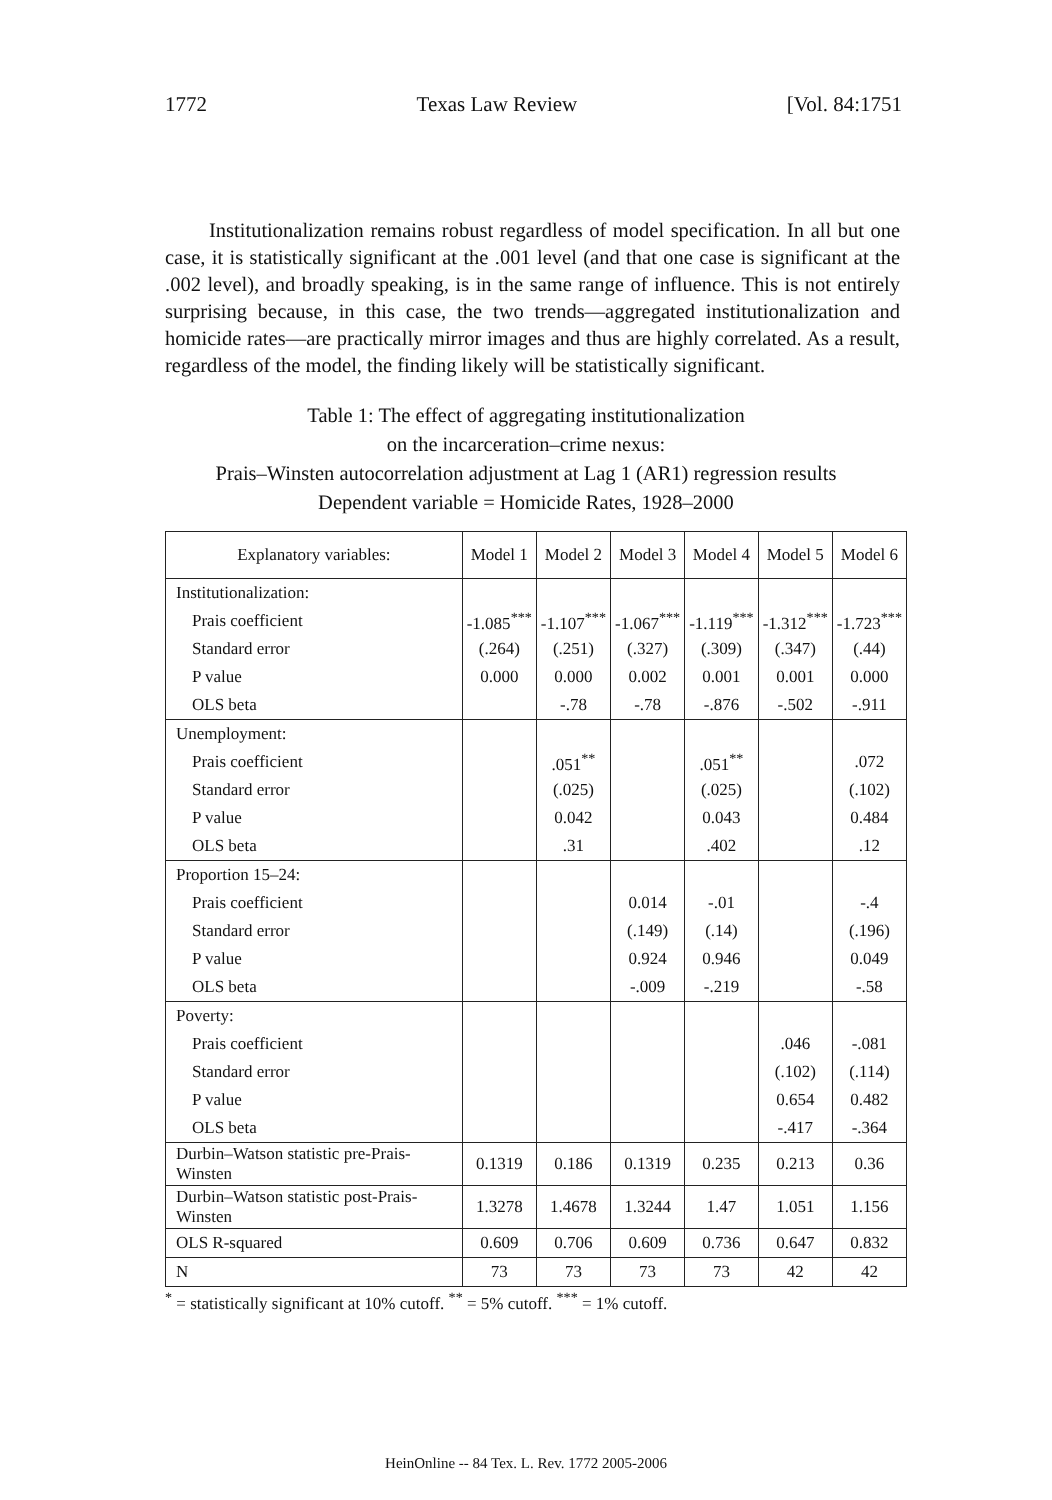1772 Texas Law Review [Vol. 84:1751
Institutionalization remains robust regardless of model specification. In all but one case, it is statistically significant at the .001 level (and that one case is significant at the .002 level), and broadly speaking, is in the same range of influence. This is not entirely surprising because, in this case, the two trends—aggregated institutionalization and homicide rates—are practically mirror images and thus are highly correlated. As a result, regardless of the model, the finding likely will be statistically significant.
Table 1: The effect of aggregating institutionalization
on the incarceration–crime nexus:
Prais–Winsten autocorrelation adjustment at Lag 1 (AR1) regression results
Dependent variable = Homicide Rates, 1928–2000
| Explanatory variables: | Model 1 | Model 2 | Model 3 | Model 4 | Model 5 | Model 6 |
| --- | --- | --- | --- | --- | --- | --- |
| Institutionalization: | | | | | | |
| Prais coefficient | -1.085<sup>***</sup> | -1.107<sup>***</sup> | -1.067<sup>***</sup> | -1.119<sup>***</sup> | -1.312<sup>***</sup> | -1.723<sup>***</sup> |
| Standard error | (.264) | (.251) | (.327) | (.309) | (.347) | (.44) |
| P value | 0.000 | 0.000 | 0.002 | 0.001 | 0.001 | 0.000 |
| OLS beta | | -.78 | -.78 | -.876 | -.502 | -.911 |
| Unemployment: | | | | | | |
| Prais coefficient | | .051<sup>**</sup> | | .051<sup>**</sup> | | .072 |
| Standard error | | (.025) | | (.025) | | (.102) |
| P value | | 0.042 | | 0.043 | | 0.484 |
| OLS beta | | .31 | | .402 | | .12 |
| Proportion 15–24: | | | | | | |
| Prais coefficient | | | 0.014 | -.01 | | -.4 |
| Standard error | | | (.149) | (.14) | | (.196) |
| P value | | | 0.924 | 0.946 | | 0.049 |
| OLS beta | | | -.009 | -.219 | | -.58 |
| Poverty: | | | | | | |
| Prais coefficient | | | | | .046 | -.081 |
| Standard error | | | | | (.102) | (.114) |
| P value | | | | | 0.654 | 0.482 |
| OLS beta | | | | | -.417 | -.364 |
| Durbin–Watson statistic pre-Prais-Winsten | 0.1319 | 0.186 | 0.1319 | 0.235 | 0.213 | 0.36 |
| Durbin–Watson statistic post-Prais-Winsten | 1.3278 | 1.4678 | 1.3244 | 1.47 | 1.051 | 1.156 |
| OLS R-squared | 0.609 | 0.706 | 0.609 | 0.736 | 0.647 | 0.832 |
| N | 73 | 73 | 73 | 73 | 42 | 42 |
<sup>*</sup> = statistically significant at 10% cutoff. <sup>**</sup> = 5% cutoff. <sup>***</sup> = 1% cutoff.
HeinOnline -- 84 Tex. L. Rev. 1772 2005-2006